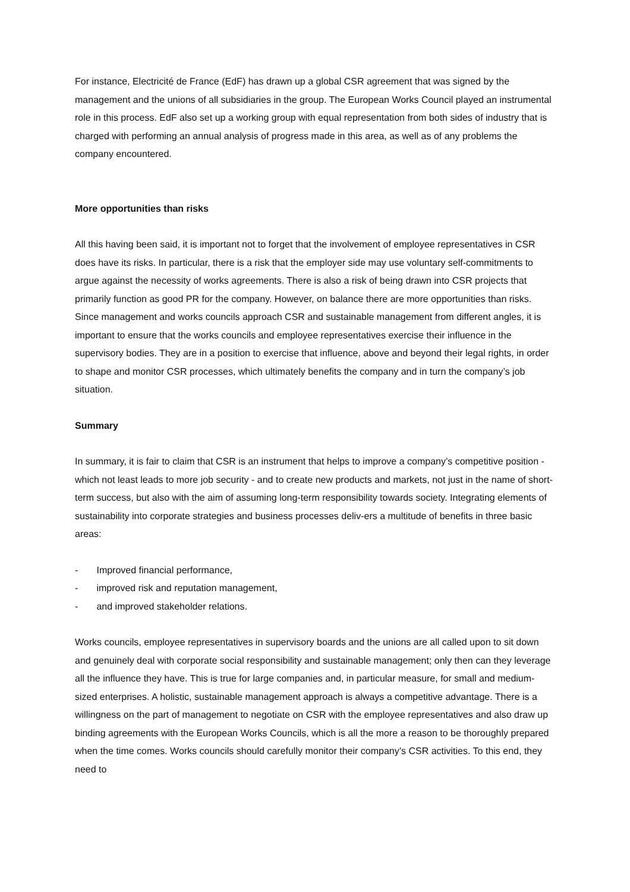For instance, Electricité de France (EdF) has drawn up a global CSR agreement that was signed by the management and the unions of all subsidiaries in the group. The European Works Council played an instrumental role in this process. EdF also set up a working group with equal representation from both sides of industry that is charged with performing an annual analysis of progress made in this area, as well as of any problems the company encountered.
More opportunities than risks
All this having been said, it is important not to forget that the involvement of employee representatives in CSR does have its risks. In particular, there is a risk that the employer side may use voluntary self-commitments to argue against the necessity of works agreements. There is also a risk of being drawn into CSR projects that primarily function as good PR for the company. However, on balance there are more opportunities than risks. Since management and works councils approach CSR and sustainable management from different angles, it is important to ensure that the works councils and employee representatives exercise their influence in the supervisory bodies. They are in a position to exercise that influence, above and beyond their legal rights, in order to shape and monitor CSR processes, which ultimately benefits the company and in turn the company’s job situation.
Summary
In summary, it is fair to claim that CSR is an instrument that helps to improve a company’s competitive position - which not least leads to more job security - and to create new products and markets, not just in the name of short-term success, but also with the aim of assuming long-term responsibility towards society. Integrating elements of sustainability into corporate strategies and business processes deliv-ers a multitude of benefits in three basic areas:
- Improved financial performance,
- improved risk and reputation management,
- and improved stakeholder relations.
Works councils, employee representatives in supervisory boards and the unions are all called upon to sit down and genuinely deal with corporate social responsibility and sustainable management; only then can they leverage all the influence they have. This is true for large companies and, in particular measure, for small and medium-sized enterprises. A holistic, sustainable management approach is always a competitive advantage. There is a willingness on the part of management to negotiate on CSR with the employee representatives and also draw up binding agreements with the European Works Councils, which is all the more a reason to be thoroughly prepared when the time comes. Works councils should carefully monitor their company’s CSR activities. To this end, they need to